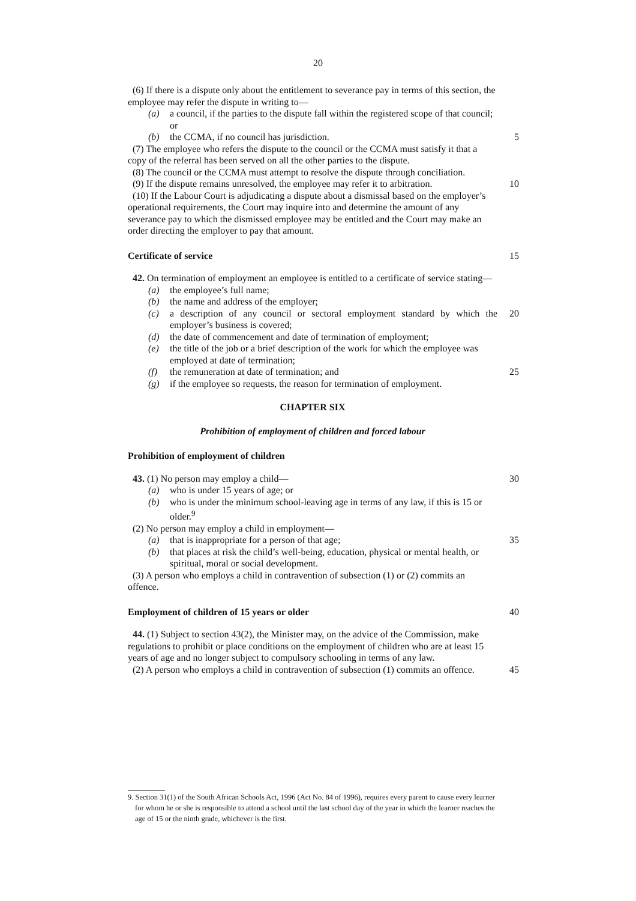20
(6) If there is a dispute only about the entitlement to severance pay in terms of this section, the employee may refer the dispute in writing to—
(a) a council, if the parties to the dispute fall within the registered scope of that council; or
(b) the CCMA, if no council has jurisdiction. 5
(7) The employee who refers the dispute to the council or the CCMA must satisfy it that a copy of the referral has been served on all the other parties to the dispute.
(8) The council or the CCMA must attempt to resolve the dispute through conciliation.
(9) If the dispute remains unresolved, the employee may refer it to arbitration. 10
(10) If the Labour Court is adjudicating a dispute about a dismissal based on the employer’s operational requirements, the Court may inquire into and determine the amount of any severance pay to which the dismissed employee may be entitled and the Court may make an order directing the employer to pay that amount.
Certificate of service 15
42. On termination of employment an employee is entitled to a certificate of service stating—
(a) the employee’s full name;
(b) the name and address of the employer;
(c) a description of any council or sectoral employment standard by which the employer’s business is covered; 20
(d) the date of commencement and date of termination of employment;
(e) the title of the job or a brief description of the work for which the employee was employed at date of termination;
(f) the remuneration at date of termination; and 25
(g) if the employee so requests, the reason for termination of employment.
CHAPTER SIX
Prohibition of employment of children and forced labour
Prohibition of employment of children
43. (1) No person may employ a child— 30
(a) who is under 15 years of age; or
(b) who is under the minimum school-leaving age in terms of any law, if this is 15 or older.<sup>9</sup>
(2) No person may employ a child in employment—
(a) that is inappropriate for a person of that age; 35
(b) that places at risk the child’s well-being, education, physical or mental health, or spiritual, moral or social development.
(3) A person who employs a child in contravention of subsection (1) or (2) commits an offence.
Employment of children of 15 years or older 40
44. (1) Subject to section 43(2), the Minister may, on the advice of the Commission, make regulations to prohibit or place conditions on the employment of children who are at least 15 years of age and no longer subject to compulsory schooling in terms of any law.
(2) A person who employs a child in contravention of subsection (1) commits an offence. 45
9. Section 31(1) of the South African Schools Act, 1996 (Act No. 84 of 1996), requires every parent to cause every learner for whom he or she is responsible to attend a school until the last school day of the year in which the learner reaches the age of 15 or the ninth grade, whichever is the first.